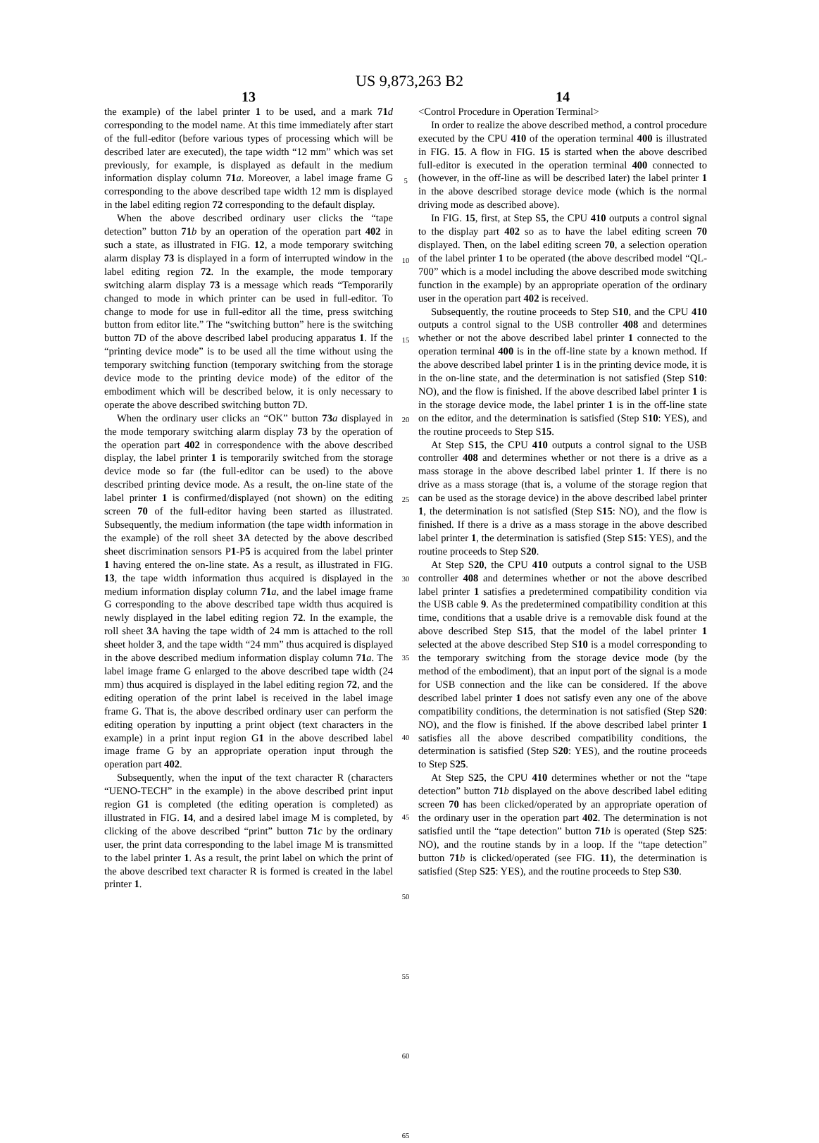US 9,873,263 B2
13
the example) of the label printer 1 to be used, and a mark 71 d corresponding to the model name. At this time immediately after start of the full-editor (before various types of processing which will be described later are executed), the tape width “12 mm” which was set previously, for example, is displayed as default in the medium information display column 71 a. Moreover, a label image frame G corresponding to the above described tape width 12 mm is displayed in the label editing region 72 corresponding to the default display.
When the above described ordinary user clicks the “tape detection” button 71 b by an operation of the operation part 402 in such a state, as illustrated in FIG. 12, a mode temporary switching alarm display 73 is displayed in a form of interrupted window in the label editing region 72. In the example, the mode temporary switching alarm display 73 is a message which reads “Temporarily changed to mode in which printer can be used in full-editor. To change to mode for use in full-editor all the time, press switching button from editor lite.” The “switching button” here is the switching button 7 D of the above described label producing apparatus 1. If the “printing device mode” is to be used all the time without using the temporary switching function (temporary switching from the storage device mode to the printing device mode) of the editor of the embodiment which will be described below, it is only necessary to operate the above described switching button 7 D.
When the ordinary user clicks an “OK” button 73 a displayed in the mode temporary switching alarm display 73 by the operation of the operation part 402 in correspondence with the above described display, the label printer 1 is temporarily switched from the storage device mode so far (the full-editor can be used) to the above described printing device mode. As a result, the on-line state of the label printer 1 is confirmed/displayed (not shown) on the editing screen 70 of the full-editor having been started as illustrated. Subsequently, the medium information (the tape width information in the example) of the roll sheet 3 A detected by the above described sheet discrimination sensors P1-P5 is acquired from the label printer 1 having entered the on-line state. As a result, as illustrated in FIG. 13, the tape width information thus acquired is displayed in the medium information display column 71 a, and the label image frame G corresponding to the above described tape width thus acquired is newly displayed in the label editing region 72. In the example, the roll sheet 3 A having the tape width of 24 mm is attached to the roll sheet holder 3, and the tape width “24 mm” thus acquired is displayed in the above described medium information display column 71 a. The label image frame G enlarged to the above described tape width (24 mm) thus acquired is displayed in the label editing region 72, and the editing operation of the print label is received in the label image frame G. That is, the above described ordinary user can perform the editing operation by inputting a print object (text characters in the example) in a print input region G1 in the above described label image frame G by an appropriate operation input through the operation part 402.
Subsequently, when the input of the text character R (characters “UENO-TECH” in the example) in the above described print input region G1 is completed (the editing operation is completed) as illustrated in FIG. 14, and a desired label image M is completed, by clicking of the above described “print” button 71 c by the ordinary user, the print data corresponding to the label image M is transmitted to the label printer 1. As a result, the print label on which the print of the above described text character R is formed is created in the label printer 1.
5
10
15
20
25
30
35
40
45
50
55
60
65
14
<Control Procedure in Operation Terminal>
In order to realize the above described method, a control procedure executed by the CPU 410 of the operation terminal 400 is illustrated in FIG. 15. A flow in FIG. 15 is started when the above described full-editor is executed in the operation terminal 400 connected to (however, in the off-line as will be described later) the label printer 1 in the above described storage device mode (which is the normal driving mode as described above).
In FIG. 15, first, at Step S5, the CPU 410 outputs a control signal to the display part 402 so as to have the label editing screen 70 displayed. Then, on the label editing screen 70, a selection operation of the label printer 1 to be operated (the above described model “QL-700” which is a model including the above described mode switching function in the example) by an appropriate operation of the ordinary user in the operation part 402 is received.
Subsequently, the routine proceeds to Step S10, and the CPU 410 outputs a control signal to the USB controller 408 and determines whether or not the above described label printer 1 connected to the operation terminal 400 is in the off-line state by a known method. If the above described label printer 1 is in the printing device mode, it is in the on-line state, and the determination is not satisfied (Step S10: NO), and the flow is finished. If the above described label printer 1 is in the storage device mode, the label printer 1 is in the off-line state on the editor, and the determination is satisfied (Step S10: YES), and the routine proceeds to Step S15.
At Step S15, the CPU 410 outputs a control signal to the USB controller 408 and determines whether or not there is a drive as a mass storage in the above described label printer 1. If there is no drive as a mass storage (that is, a volume of the storage region that can be used as the storage device) in the above described label printer 1, the determination is not satisfied (Step S15: NO), and the flow is finished. If there is a drive as a mass storage in the above described label printer 1, the determination is satisfied (Step S15: YES), and the routine proceeds to Step S20.
At Step S20, the CPU 410 outputs a control signal to the USB controller 408 and determines whether or not the above described label printer 1 satisfies a predetermined compatibility condition via the USB cable 9. As the predetermined compatibility condition at this time, conditions that a usable drive is a removable disk found at the above described Step S15, that the model of the label printer 1 selected at the above described Step S10 is a model corresponding to the temporary switching from the storage device mode (by the method of the embodiment), that an input port of the signal is a mode for USB connection and the like can be considered. If the above described label printer 1 does not satisfy even any one of the above compatibility conditions, the determination is not satisfied (Step S20: NO), and the flow is finished. If the above described label printer 1 satisfies all the above described compatibility conditions, the determination is satisfied (Step S20: YES), and the routine proceeds to Step S25.
At Step S25, the CPU 410 determines whether or not the “tape detection” button 71 b displayed on the above described label editing screen 70 has been clicked/operated by an appropriate operation of the ordinary user in the operation part 402. The determination is not satisfied until the “tape detection” button 71 b is operated (Step S25: NO), and the routine stands by in a loop. If the “tape detection” button 71 b is clicked/operated (see FIG. 11), the determination is satisfied (Step S25: YES), and the routine proceeds to Step S30.